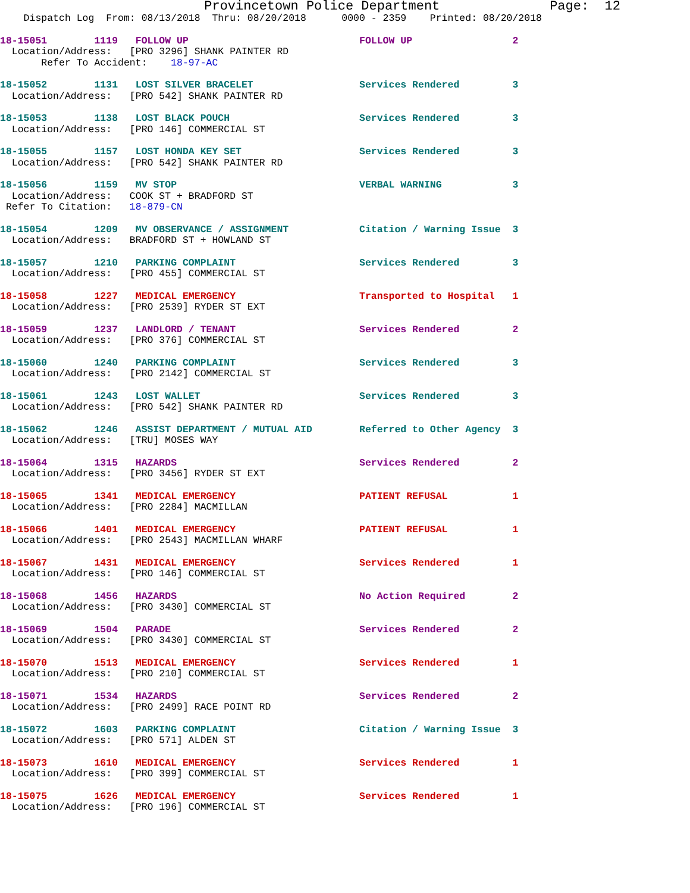Provincetown Police Department              Page:  12
    Dispatch Log  From: 08/13/2018  Thru: 08/20/2018      0000 - 2359    Printed: 08/20/2018
18-15051        1119   FOLLOW UP                             FOLLOW UP                 2
  Location/Address:   [PRO 3296] SHANK PAINTER RD
       Refer To Accident:    18-97-AC
18-15052        1131   LOST SILVER BRACELET                  Services Rendered         3
  Location/Address:   [PRO 542] SHANK PAINTER RD
18-15053        1138   LOST BLACK POUCH                      Services Rendered         3
  Location/Address:   [PRO 146] COMMERCIAL ST
18-15055        1157   LOST HONDA KEY SET                    Services Rendered         3
  Location/Address:   [PRO 542] SHANK PAINTER RD
18-15056        1159   MV STOP                               VERBAL WARNING            3
  Location/Address:   COOK ST + BRADFORD ST
 Refer To Citation:   18-879-CN
18-15054        1209   MV OBSERVANCE / ASSIGNMENT            Citation / Warning Issue  3
  Location/Address:   BRADFORD ST + HOWLAND ST
18-15057        1210   PARKING COMPLAINT                     Services Rendered         3
  Location/Address:   [PRO 455] COMMERCIAL ST
18-15058        1227   MEDICAL EMERGENCY                     Transported to Hospital   1
  Location/Address:   [PRO 2539] RYDER ST EXT
18-15059        1237   LANDLORD / TENANT                     Services Rendered         2
  Location/Address:   [PRO 376] COMMERCIAL ST
18-15060        1240   PARKING COMPLAINT                     Services Rendered         3
  Location/Address:   [PRO 2142] COMMERCIAL ST
18-15061        1243   LOST WALLET                           Services Rendered         3
  Location/Address:   [PRO 542] SHANK PAINTER RD
18-15062        1246   ASSIST DEPARTMENT / MUTUAL AID        Referred to Other Agency  3
  Location/Address:   [TRU] MOSES WAY
18-15064        1315   HAZARDS                               Services Rendered         2
  Location/Address:   [PRO 3456] RYDER ST EXT
18-15065        1341   MEDICAL EMERGENCY                     PATIENT REFUSAL           1
  Location/Address:   [PRO 2284] MACMILLAN
18-15066        1401   MEDICAL EMERGENCY                     PATIENT REFUSAL           1
  Location/Address:   [PRO 2543] MACMILLAN WHARF
18-15067        1431   MEDICAL EMERGENCY                     Services Rendered         1
  Location/Address:   [PRO 146] COMMERCIAL ST
18-15068        1456   HAZARDS                               No Action Required        2
  Location/Address:   [PRO 3430] COMMERCIAL ST
18-15069        1504   PARADE                                Services Rendered         2
  Location/Address:   [PRO 3430] COMMERCIAL ST
18-15070        1513   MEDICAL EMERGENCY                     Services Rendered         1
  Location/Address:   [PRO 210] COMMERCIAL ST
18-15071        1534   HAZARDS                               Services Rendered         2
  Location/Address:   [PRO 2499] RACE POINT RD
18-15072        1603   PARKING COMPLAINT                     Citation / Warning Issue  3
  Location/Address:   [PRO 571] ALDEN ST
18-15073        1610   MEDICAL EMERGENCY                     Services Rendered         1
  Location/Address:   [PRO 399] COMMERCIAL ST
18-15075        1626   MEDICAL EMERGENCY                     Services Rendered         1
  Location/Address:   [PRO 196] COMMERCIAL ST